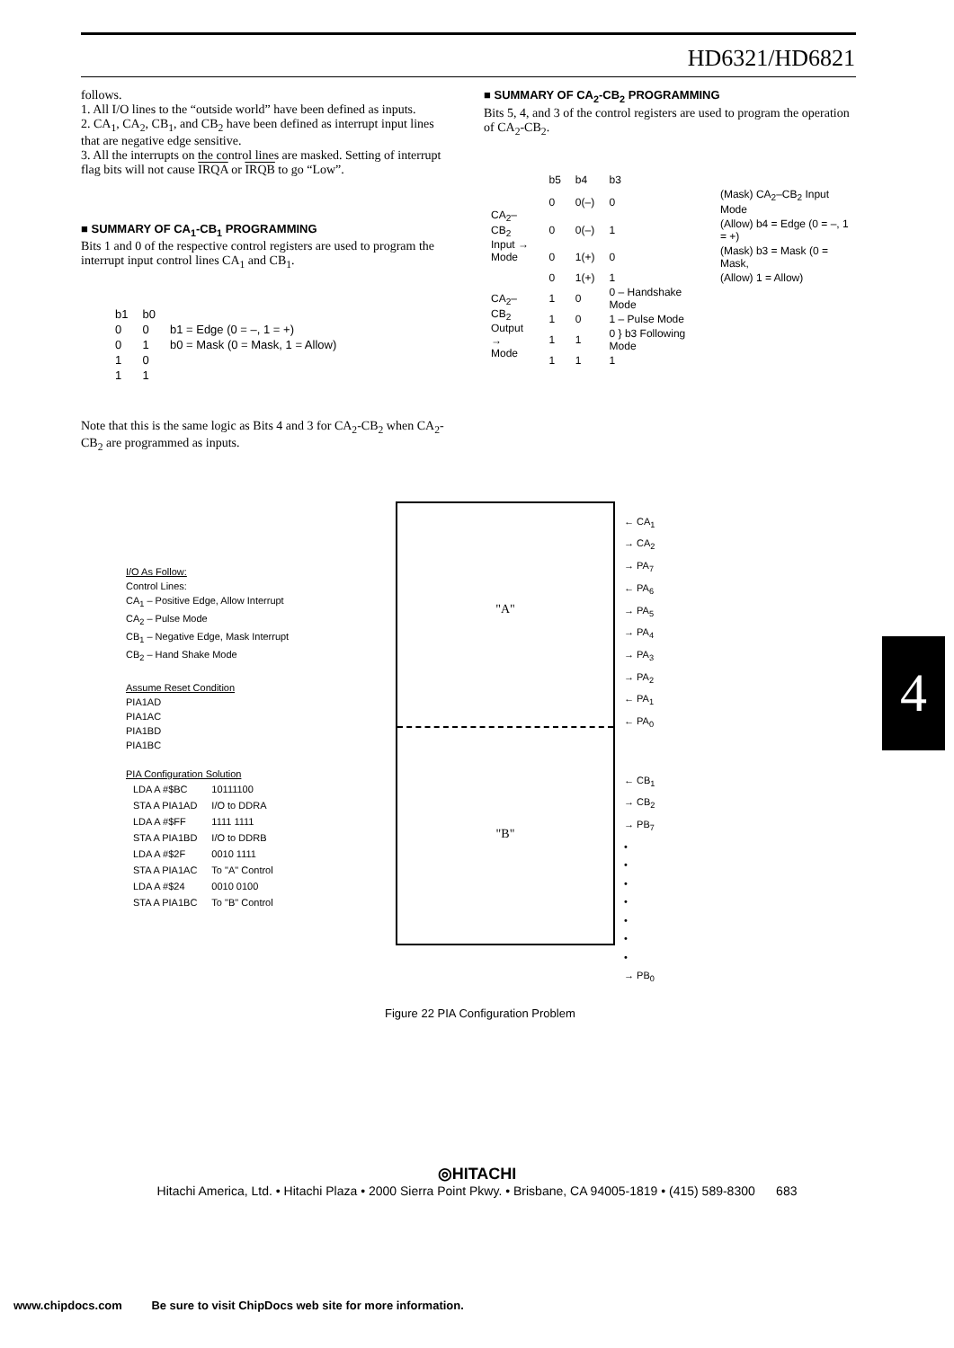HD6321/HD6821
follows.
1. All I/O lines to the “outside world” have been defined as inputs.
2. CA<sub>1</sub>, CA<sub>2</sub>, CB<sub>1</sub>, and CB<sub>2</sub> have been defined as interrupt input lines that are negative edge sensitive.
3. All the interrupts on the control lines are masked. Setting of interrupt flag bits will not cause IRQA or IRQB to go “Low”.
■ SUMMARY OF CA<sub>1</sub>-CB<sub>1</sub> PROGRAMMING
Bits 1 and 0 of the respective control registers are used to program the interrupt input control lines CA<sub>1</sub> and CB<sub>1</sub>.
| b1 | b0 | |
| --- | --- | --- |
| 0 | 0 | b1 = Edge (0 = –, 1 = +) |
| 0 | 1 | b0 = Mask (0 = Mask, 1 = Allow) |
| 1 | 0 | |
| 1 | 1 | |
Note that this is the same logic as Bits 4 and 3 for CA<sub>2</sub>-CB<sub>2</sub> when CA<sub>2</sub>-CB<sub>2</sub> are programmed as inputs.
■ SUMMARY OF CA<sub>2</sub>-CB<sub>2</sub> PROGRAMMING
Bits 5, 4, and 3 of the control registers are used to program the operation of CA<sub>2</sub>-CB<sub>2</sub>.
| | b5 | b4 | b3 | |
| --- | --- | --- | --- | --- |
| CA<sub>2</sub>–CB<sub>2</sub> Input → Mode | 0 | 0(–) | 0 | (Mask) CA<sub>2</sub>–CB<sub>2</sub> Input Mode |
| | 0 | 0(–) | 1 | (Allow) b4 = Edge (0 = –, 1 = +) |
| | 0 | 1(+) | 0 | (Mask) b3 = Mask (0 = Mask, |
| | 0 | 1(+) | 1 | (Allow) 1 = Allow) |
| CA<sub>2</sub>–CB<sub>2</sub> Output → Mode | 1 | 0 | 0 – Handshake Mode | |
| | 1 | 0 | 1 – Pulse Mode | |
| | 1 | 1 | 0 } b3 Following Mode | |
| | 1 | 1 | 1 | |
I/O As Follow:
Control Lines:
CA<sub>1</sub> – Positive Edge, Allow Interrupt
CA<sub>2</sub> – Pulse Mode
CB<sub>1</sub> – Negative Edge, Mask Interrupt
CB<sub>2</sub> – Hand Shake Mode
Assume Reset Condition
PIA1AD
PIA1AC
PIA1BD
PIA1BC
PIA Configuration Solution
| LDA A #$BC | 10111100 |
| STA A PIA1AD | I/O to DDRA |
| LDA A #$FF | 1111 1111 |
| STA A PIA1BD | I/O to DDRB |
| LDA A #$2F | 0010 1111 |
| STA A PIA1AC | To "A" Control |
| LDA A #$24 | 0010 0100 |
| STA A PIA1BC | To "B" Control |
"A"
"B"
← CA<sub>1</sub>
→ CA<sub>2</sub>
→ PA<sub>7</sub>
← PA<sub>6</sub>
→ PA<sub>5</sub>
→ PA<sub>4</sub>
→ PA<sub>3</sub>
→ PA<sub>2</sub>
← PA<sub>1</sub>
← PA<sub>0</sub>
← CB<sub>1</sub>
→ CB<sub>2</sub>
→ PB<sub>7</sub>
•
•
•
•
•
•
•
→ PB<sub>0</sub>
Figure 22 PIA Configuration Problem
4
◎HITACHI
Hitachi America, Ltd. • Hitachi Plaza • 2000 Sierra Point Pkwy. • Brisbane, CA 94005-1819 • (415) 589-8300 683
www.chipdocs.com Be sure to visit ChipDocs web site for more information.